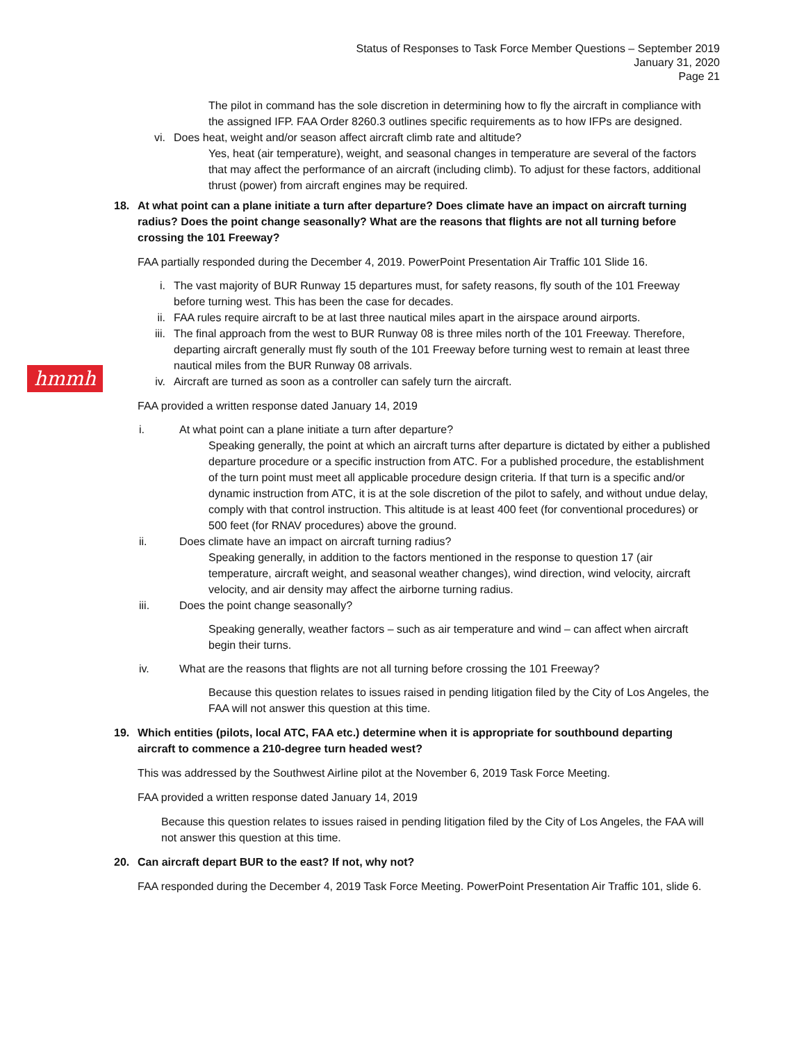Status of Responses to Task Force Member Questions – September 2019
January 31, 2020
Page 21
hmmh
The pilot in command has the sole discretion in determining how to fly the aircraft in compliance with the assigned IFP. FAA Order 8260.3 outlines specific requirements as to how IFPs are designed.
vi. Does heat, weight and/or season affect aircraft climb rate and altitude?
Yes, heat (air temperature), weight, and seasonal changes in temperature are several of the factors that may affect the performance of an aircraft (including climb). To adjust for these factors, additional thrust (power) from aircraft engines may be required.
18. At what point can a plane initiate a turn after departure? Does climate have an impact on aircraft turning radius? Does the point change seasonally? What are the reasons that flights are not all turning before crossing the 101 Freeway?
FAA partially responded during the December 4, 2019. PowerPoint Presentation Air Traffic 101 Slide 16.
i. The vast majority of BUR Runway 15 departures must, for safety reasons, fly south of the 101 Freeway before turning west. This has been the case for decades.
ii. FAA rules require aircraft to be at last three nautical miles apart in the airspace around airports.
iii. The final approach from the west to BUR Runway 08 is three miles north of the 101 Freeway. Therefore, departing aircraft generally must fly south of the 101 Freeway before turning west to remain at least three nautical miles from the BUR Runway 08 arrivals.
iv. Aircraft are turned as soon as a controller can safely turn the aircraft.
FAA provided a written response dated January 14, 2019
i. At what point can a plane initiate a turn after departure?
Speaking generally, the point at which an aircraft turns after departure is dictated by either a published departure procedure or a specific instruction from ATC. For a published procedure, the establishment of the turn point must meet all applicable procedure design criteria. If that turn is a specific and/or dynamic instruction from ATC, it is at the sole discretion of the pilot to safely, and without undue delay, comply with that control instruction. This altitude is at least 400 feet (for conventional procedures) or 500 feet (for RNAV procedures) above the ground.
ii. Does climate have an impact on aircraft turning radius?
Speaking generally, in addition to the factors mentioned in the response to question 17 (air temperature, aircraft weight, and seasonal weather changes), wind direction, wind velocity, aircraft velocity, and air density may affect the airborne turning radius.
iii. Does the point change seasonally?
Speaking generally, weather factors – such as air temperature and wind – can affect when aircraft begin their turns.
iv. What are the reasons that flights are not all turning before crossing the 101 Freeway?
Because this question relates to issues raised in pending litigation filed by the City of Los Angeles, the FAA will not answer this question at this time.
19. Which entities (pilots, local ATC, FAA etc.) determine when it is appropriate for southbound departing aircraft to commence a 210-degree turn headed west?
This was addressed by the Southwest Airline pilot at the November 6, 2019 Task Force Meeting.
FAA provided a written response dated January 14, 2019
Because this question relates to issues raised in pending litigation filed by the City of Los Angeles, the FAA will not answer this question at this time.
20. Can aircraft depart BUR to the east? If not, why not?
FAA responded during the December 4, 2019 Task Force Meeting. PowerPoint Presentation Air Traffic 101, slide 6.